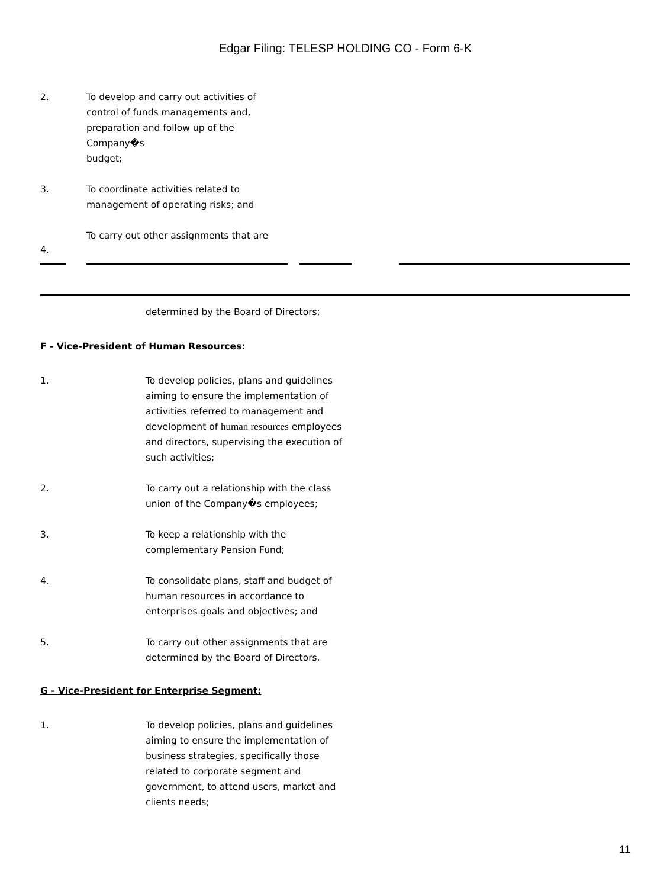Edgar Filing: TELESP HOLDING CO - Form 6-K
2. To develop and carry out activities of control of funds managements and, preparation and follow up of the Company�s
budget;
3. To coordinate activities related to management of operating risks; and
4.
To carry out other assignments that are
determined by the Board of Directors;
F - Vice-President of Human Resources:
1. To develop policies, plans and guidelines aiming to ensure the implementation of activities referred to management and development of human resources employees and directors, supervising the execution of such activities;
2. To carry out a relationship with the class union of the Company�s employees;
3. To keep a relationship with the complementary Pension Fund;
4. To consolidate plans, staff and budget of human resources in accordance to enterprises goals and objectives; and
5. To carry out other assignments that are determined by the Board of Directors.
G - Vice-President for Enterprise Segment:
1. To develop policies, plans and guidelines aiming to ensure the implementation of business strategies, specifically those related to corporate segment and government, to attend users, market and clients needs;
11